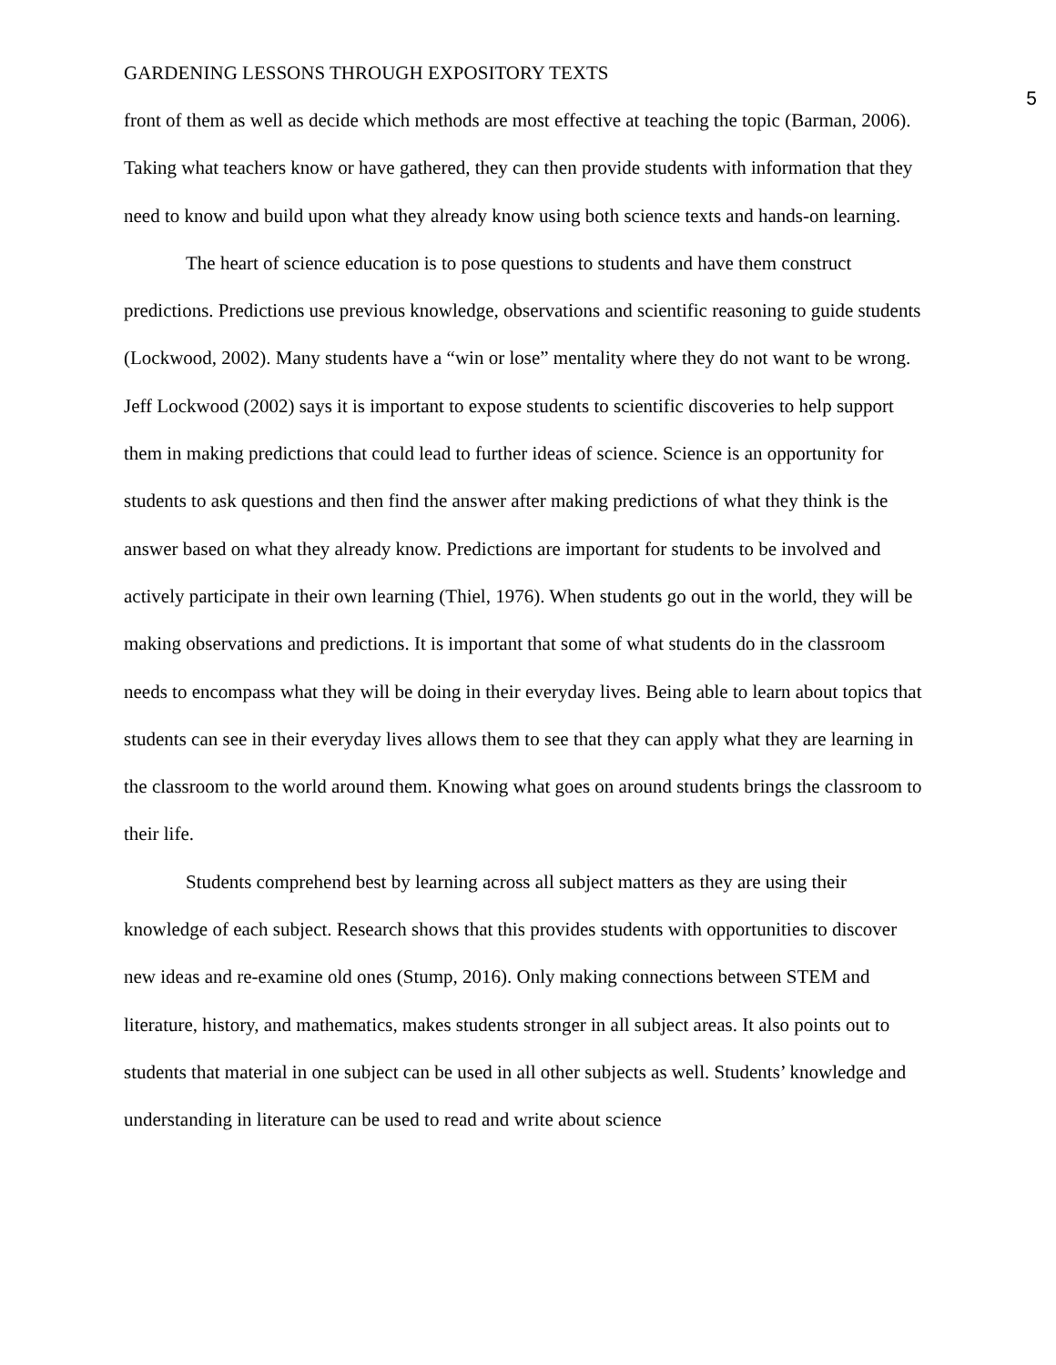GARDENING LESSONS THROUGH EXPOSITORY TEXTS 5
front of them as well as decide which methods are most effective at teaching the topic (Barman, 2006). Taking what teachers know or have gathered, they can then provide students with information that they need to know and build upon what they already know using both science texts and hands-on learning.
The heart of science education is to pose questions to students and have them construct predictions. Predictions use previous knowledge, observations and scientific reasoning to guide students (Lockwood, 2002). Many students have a “win or lose” mentality where they do not want to be wrong. Jeff Lockwood (2002) says it is important to expose students to scientific discoveries to help support them in making predictions that could lead to further ideas of science. Science is an opportunity for students to ask questions and then find the answer after making predictions of what they think is the answer based on what they already know. Predictions are important for students to be involved and actively participate in their own learning (Thiel, 1976). When students go out in the world, they will be making observations and predictions. It is important that some of what students do in the classroom needs to encompass what they will be doing in their everyday lives. Being able to learn about topics that students can see in their everyday lives allows them to see that they can apply what they are learning in the classroom to the world around them. Knowing what goes on around students brings the classroom to their life.
Students comprehend best by learning across all subject matters as they are using their knowledge of each subject. Research shows that this provides students with opportunities to discover new ideas and re-examine old ones (Stump, 2016). Only making connections between STEM and literature, history, and mathematics, makes students stronger in all subject areas. It also points out to students that material in one subject can be used in all other subjects as well. Students’ knowledge and understanding in literature can be used to read and write about science